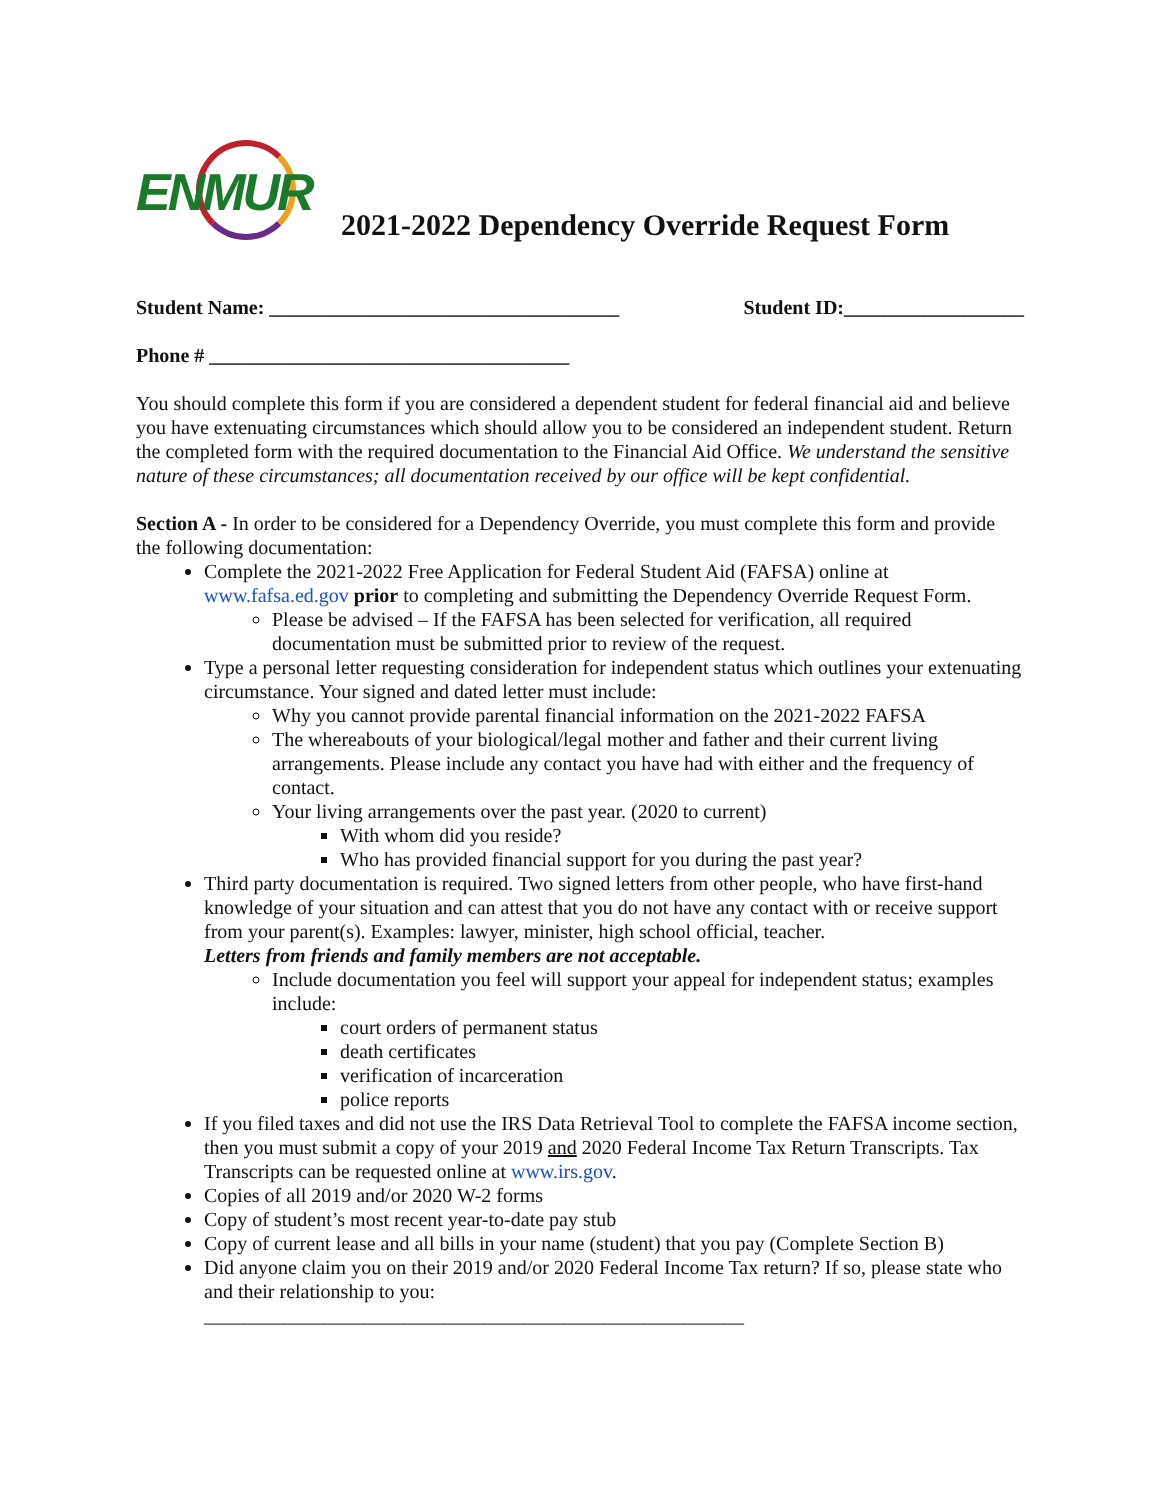ENMUR
2021-2022 Dependency Override Request Form
Student Name: ___________________________________ Student ID:__________________
Phone # ____________________________________
You should complete this form if you are considered a dependent student for federal financial aid and believe you have extenuating circumstances which should allow you to be considered an independent student. Return the completed form with the required documentation to the Financial Aid Office. We understand the sensitive nature of these circumstances; all documentation received by our office will be kept confidential.
Section A - In order to be considered for a Dependency Override, you must complete this form and provide the following documentation:
Complete the 2021-2022 Free Application for Federal Student Aid (FAFSA) online at www.fafsa.ed.gov prior to completing and submitting the Dependency Override Request Form.
Please be advised – If the FAFSA has been selected for verification, all required documentation must be submitted prior to review of the request.
Type a personal letter requesting consideration for independent status which outlines your extenuating circumstance. Your signed and dated letter must include:
Why you cannot provide parental financial information on the 2021-2022 FAFSA
The whereabouts of your biological/legal mother and father and their current living arrangements. Please include any contact you have had with either and the frequency of contact.
Your living arrangements over the past year. (2020 to current)
With whom did you reside?
Who has provided financial support for you during the past year?
Third party documentation is required. Two signed letters from other people, who have first-hand knowledge of your situation and can attest that you do not have any contact with or receive support from your parent(s). Examples: lawyer, minister, high school official, teacher.
Letters from friends and family members are not acceptable.
Include documentation you feel will support your appeal for independent status; examples include:
court orders of permanent status
death certificates
verification of incarceration
police reports
If you filed taxes and did not use the IRS Data Retrieval Tool to complete the FAFSA income section, then you must submit a copy of your 2019 and 2020 Federal Income Tax Return Transcripts. Tax Transcripts can be requested online at www.irs.gov.
Copies of all 2019 and/or 2020 W-2 forms
Copy of student’s most recent year-to-date pay stub
Copy of current lease and all bills in your name (student) that you pay (Complete Section B)
Did anyone claim you on their 2019 and/or 2020 Federal Income Tax return? If so, please state who and their relationship to you:
______________________________________________________